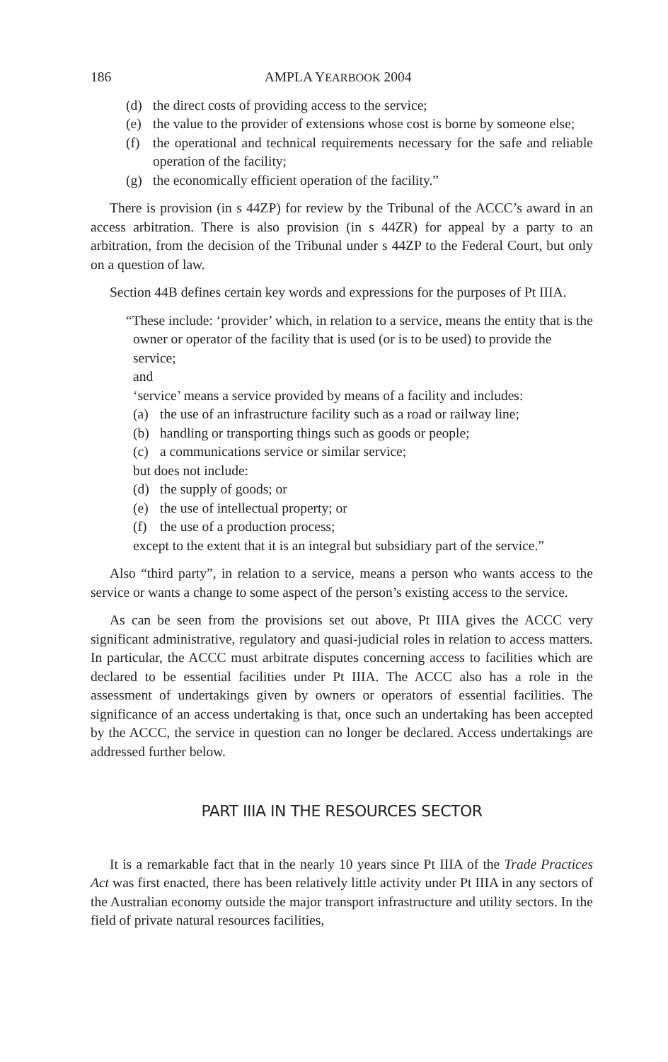186 AMPLA YEARBOOK 2004
(d) the direct costs of providing access to the service;
(e) the value to the provider of extensions whose cost is borne by someone else;
(f) the operational and technical requirements necessary for the safe and reliable operation of the facility;
(g) the economically efficient operation of the facility.”
There is provision (in s 44ZP) for review by the Tribunal of the ACCC’s award in an access arbitration. There is also provision (in s 44ZR) for appeal by a party to an arbitration, from the decision of the Tribunal under s 44ZP to the Federal Court, but only on a question of law.
Section 44B defines certain key words and expressions for the purposes of Pt IIIA.
“These include: ‘provider’ which, in relation to a service, means the entity that is the owner or operator of the facility that is used (or is to be used) to provide the service;
and
‘service’ means a service provided by means of a facility and includes:
(a) the use of an infrastructure facility such as a road or railway line;
(b) handling or transporting things such as goods or people;
(c) a communications service or similar service;
but does not include:
(d) the supply of goods; or
(e) the use of intellectual property; or
(f) the use of a production process;
except to the extent that it is an integral but subsidiary part of the service.”
Also “third party”, in relation to a service, means a person who wants access to the service or wants a change to some aspect of the person’s existing access to the service.
As can be seen from the provisions set out above, Pt IIIA gives the ACCC very significant administrative, regulatory and quasi-judicial roles in relation to access matters. In particular, the ACCC must arbitrate disputes concerning access to facilities which are declared to be essential facilities under Pt IIIA. The ACCC also has a role in the assessment of undertakings given by owners or operators of essential facilities. The significance of an access undertaking is that, once such an undertaking has been accepted by the ACCC, the service in question can no longer be declared. Access undertakings are addressed further below.
PART IIIA IN THE RESOURCES SECTOR
It is a remarkable fact that in the nearly 10 years since Pt IIIA of the Trade Practices Act was first enacted, there has been relatively little activity under Pt IIIA in any sectors of the Australian economy outside the major transport infrastructure and utility sectors. In the field of private natural resources facilities,